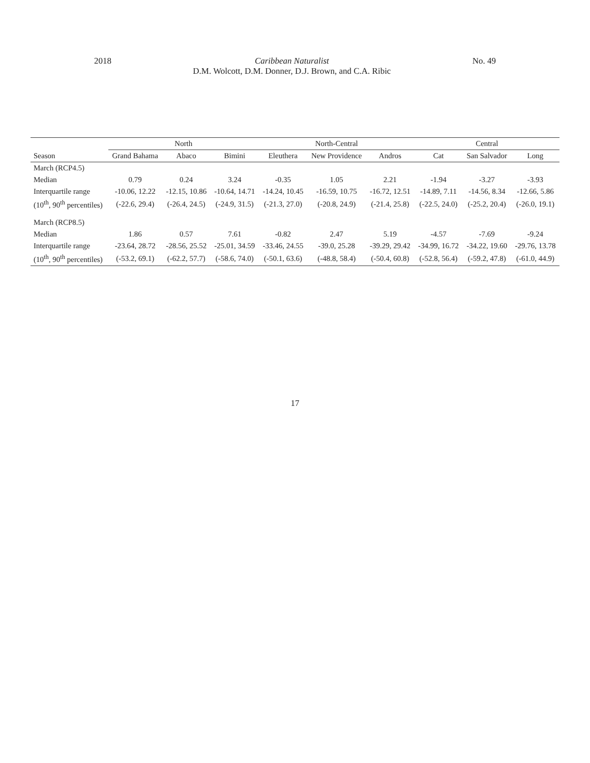2018 Caribbean Naturalist
D.M. Wolcott, D.M. Donner, D.J. Brown, and C.A. Ribic
No. 49
| | North | | | North-Central | | | Central | | |
| --- | --- | --- | --- | --- | --- | --- | --- | --- | --- |
| Season | Grand Bahama | Abaco | Bimini | Eleuthera | New Providence | Andros | Cat | San Salvador | Long |
| March (RCP4.5) | | | | | | | | | |
| Median | 0.79 | 0.24 | 3.24 | -0.35 | 1.05 | 2.21 | -1.94 | -3.27 | -3.93 |
| Interquartile range | -10.06, 12.22 | -12.15, 10.86 | -10.64, 14.71 | -14.24, 10.45 | -16.59, 10.75 | -16.72, 12.51 | -14.89, 7.11 | -14.56, 8.34 | -12.66, 5.86 |
| (10<sup>th</sup>, 90<sup>th</sup> percentiles) | (-22.6, 29.4) | (-26.4, 24.5) | (-24.9, 31.5) | (-21.3, 27.0) | (-20.8, 24.9) | (-21.4, 25.8) | (-22.5, 24.0) | (-25.2, 20.4) | (-26.0, 19.1) |
| March (RCP8.5) | | | | | | | | | |
| Median | 1.86 | 0.57 | 7.61 | -0.82 | 2.47 | 5.19 | -4.57 | -7.69 | -9.24 |
| Interquartile range | -23.64, 28.72 | -28.56, 25.52 | -25.01, 34.59 | -33.46, 24.55 | -39.0, 25.28 | -39.29, 29.42 | -34.99, 16.72 | -34.22, 19.60 | -29.76, 13.78 |
| (10<sup>th</sup>, 90<sup>th</sup> percentiles) | (-53.2, 69.1) | (-62.2, 57.7) | (-58.6, 74.0) | (-50.1, 63.6) | (-48.8, 58.4) | (-50.4, 60.8) | (-52.8, 56.4) | (-59.2, 47.8) | (-61.0, 44.9) |
17